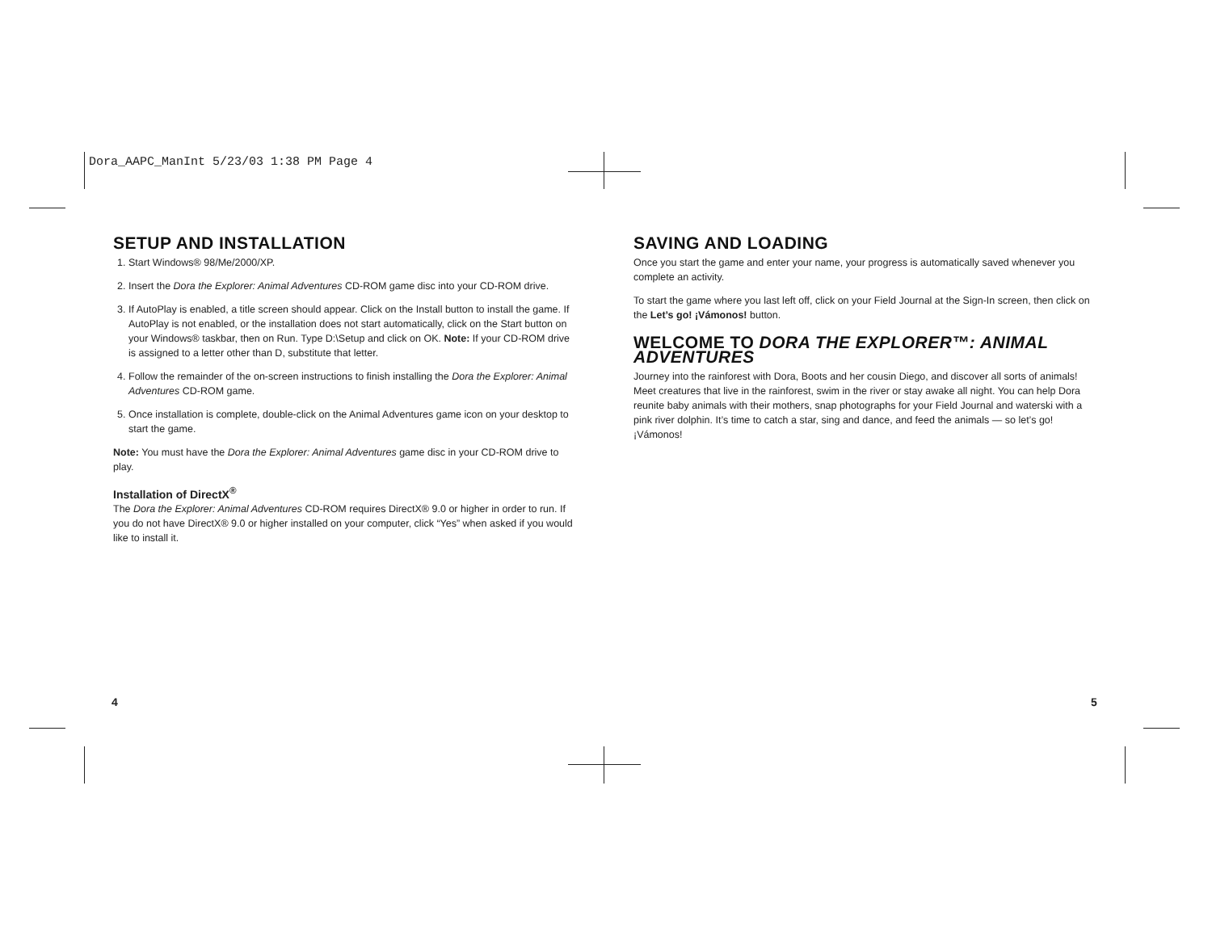Dora_AAPC_ManInt 5/23/03 1:38 PM Page 4
SETUP AND INSTALLATION
1. Start Windows® 98/Me/2000/XP.
2. Insert the Dora the Explorer: Animal Adventures CD-ROM game disc into your CD-ROM drive.
3. If AutoPlay is enabled, a title screen should appear. Click on the Install button to install the game. If AutoPlay is not enabled, or the installation does not start automatically, click on the Start button on your Windows® taskbar, then on Run. Type D:\Setup and click on OK. Note: If your CD-ROM drive is assigned to a letter other than D, substitute that letter.
4. Follow the remainder of the on-screen instructions to finish installing the Dora the Explorer: Animal Adventures CD-ROM game.
5. Once installation is complete, double-click on the Animal Adventures game icon on your desktop to start the game.
Note: You must have the Dora the Explorer: Animal Adventures game disc in your CD-ROM drive to play.
Installation of DirectX<sup>®</sup>
The Dora the Explorer: Animal Adventures CD-ROM requires DirectX® 9.0 or higher in order to run. If you do not have DirectX® 9.0 or higher installed on your computer, click “Yes” when asked if you would like to install it.
SAVING AND LOADING
Once you start the game and enter your name, your progress is automatically saved whenever you complete an activity.
To start the game where you last left off, click on your Field Journal at the Sign-In screen, then click on the Let’s go! ¡Vámonos! button.
WELCOME TO DORA THE EXPLORER™: ANIMAL ADVENTURES
Journey into the rainforest with Dora, Boots and her cousin Diego, and discover all sorts of animals! Meet creatures that live in the rainforest, swim in the river or stay awake all night. You can help Dora reunite baby animals with their mothers, snap photographs for your Field Journal and waterski with a pink river dolphin. It’s time to catch a star, sing and dance, and feed the animals — so let’s go! ¡Vámonos!
4 5